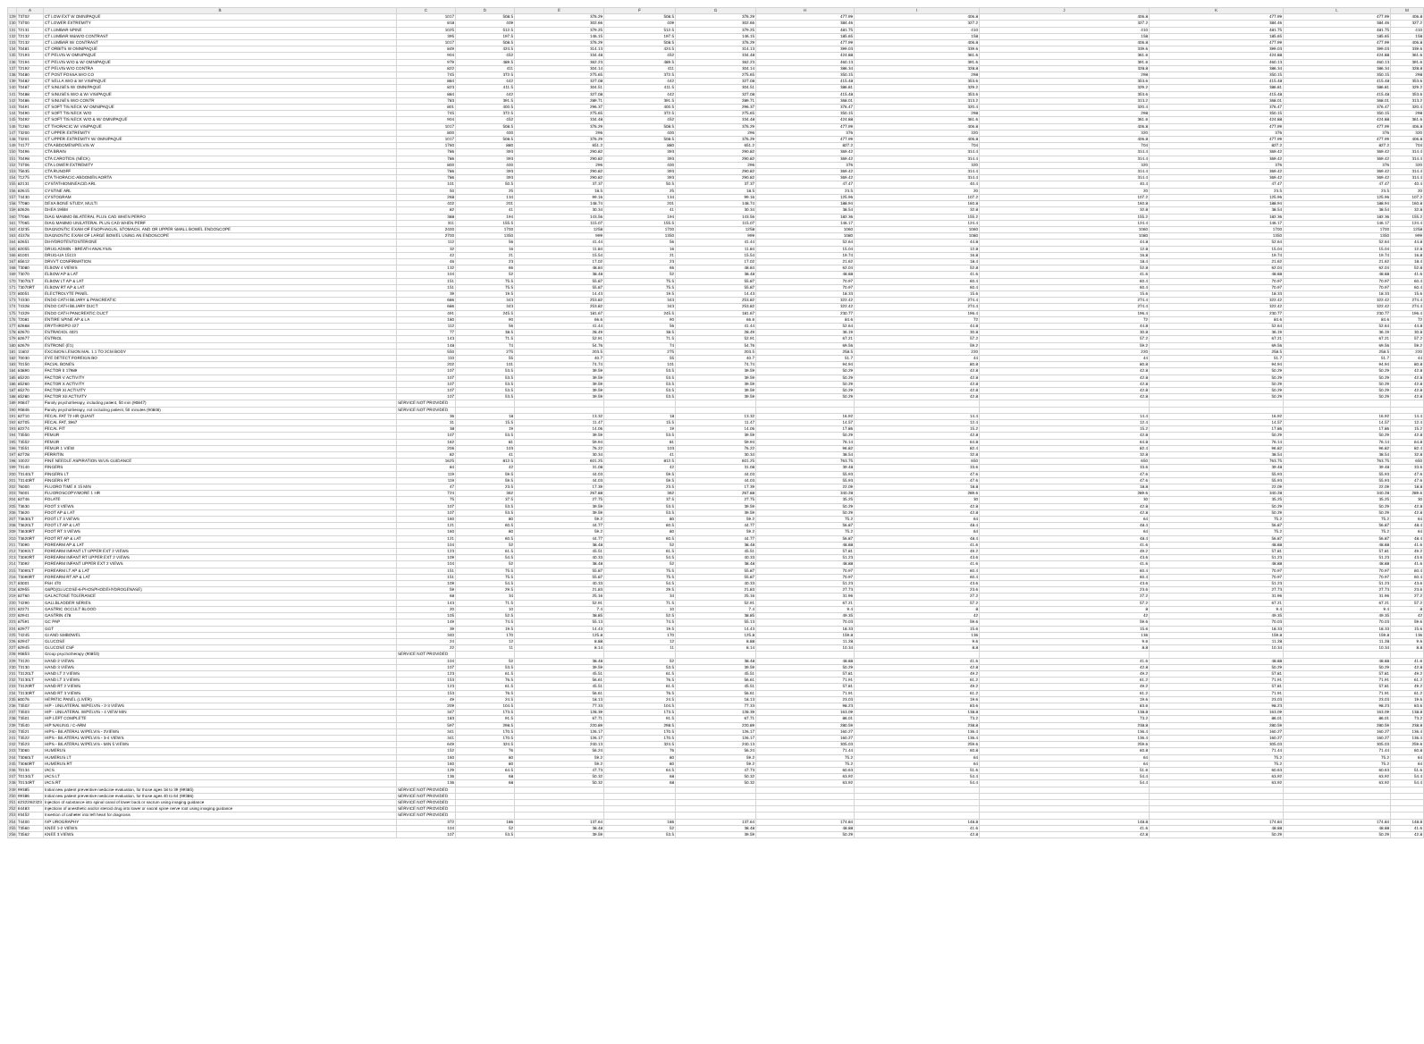| | A | B | C | D | E | F | G | H | I | J | K | L | M |
| --- | --- | --- | --- | --- | --- | --- | --- | --- | --- | --- | --- | --- | --- |
| 129 | 73702 | CT LOW EXT W OMNIPAQUE | 1017 | 508.5 | 376.29 | 508.5 | 376.29 | 477.99 | 406.8 | 406.8 | 477.99 | 477.99 | 406.8 |
| 130 | 73700 | CT LOWER EXTREMITY | 818 | 409 | 302.66 | 409 | 302.66 | 384.46 | 327.2 | 327.2 | 384.46 | 384.46 | 327.2 |
| 131 | 72131 | CT LUMBAR SPINE | 1025 | 512.5 | 379.25 | 512.5 | 379.25 | 481.75 | 410 | 410 | 481.75 | 481.75 | 410 |
| 132 | 72132 | CT LUMBAR W&W/O CONTRAST | 395 | 197.5 | 146.15 | 197.5 | 146.15 | 185.65 | 158 | 158 | 185.65 | 185.65 | 158 |
| 133 | 72132 | CT LUMBAR W/ CONTRAST | 1017 | 508.5 | 376.29 | 508.5 | 376.29 | 477.99 | 406.8 | 406.8 | 477.99 | 477.99 | 406.8 |
| 134 | 70481 | CT ORBITS W OMNIPAQUE | 849 | 424.5 | 314.13 | 424.5 | 314.13 | 399.03 | 339.6 | 339.6 | 399.03 | 399.03 | 339.6 |
| 135 | 72193 | CT PELVIS W OMNIPAQUE | 904 | 452 | 334.48 | 452 | 334.48 | 424.88 | 361.6 | 361.6 | 424.88 | 424.88 | 361.6 |
| 136 | 72194 | CT PELVIS W/O & W/ OMNIPAQUE | 979 | 489.5 | 362.23 | 489.5 | 362.23 | 460.13 | 391.6 | 391.6 | 460.13 | 460.13 | 391.6 |
| 137 | 72192 | CT PELVIS W/O CONTRA | 822 | 411 | 304.14 | 411 | 304.14 | 386.34 | 328.8 | 328.8 | 386.34 | 386.34 | 328.8 |
| 138 | 70480 | CT POST FOSSA W/O CO | 745 | 372.5 | 275.65 | 372.5 | 275.65 | 350.15 | 298 | 298 | 350.15 | 350.15 | 298 |
| 139 | 70482 | CT SELLA W/O & W/ VISIPAQUE | 884 | 442 | 327.08 | 442 | 327.08 | 415.48 | 353.6 | 353.6 | 415.48 | 415.48 | 353.6 |
| 140 | 70487 | CT SINUSES W/ OMNIPAQUE | 823 | 411.5 | 304.51 | 411.5 | 304.51 | 386.81 | 329.2 | 329.2 | 386.81 | 386.81 | 329.2 |
| 141 | 70488 | CT SINUSES W/O & W/ VISIPAQUE | 884 | 442 | 327.08 | 442 | 327.08 | 415.48 | 353.6 | 353.6 | 415.48 | 415.48 | 353.6 |
| 142 | 70486 | CT SINUSES W/O CONTR | 783 | 391.5 | 289.71 | 391.5 | 289.71 | 368.01 | 313.2 | 313.2 | 368.01 | 368.01 | 313.2 |
| 143 | 70491 | CT SOFT TIS NECK W/ OMNIPAQUE | 801 | 400.5 | 296.37 | 400.5 | 296.37 | 376.47 | 320.4 | 320.4 | 376.47 | 376.47 | 320.4 |
| 144 | 70490 | CT SOFT TIS NECK W/O | 745 | 372.5 | 275.65 | 372.5 | 275.65 | 350.15 | 298 | 298 | 350.15 | 350.15 | 298 |
| 145 | 70492 | CT SOFT TIS NECK W/O & W/ OMNIPAQUE | 904 | 452 | 334.48 | 452 | 334.48 | 424.88 | 361.6 | 361.6 | 424.88 | 424.88 | 361.6 |
| 146 | 71260 | CT THORACIC W/ VISIPAQUE | 1017 | 508.5 | 376.29 | 508.5 | 376.29 | 477.99 | 406.8 | 406.8 | 477.99 | 477.99 | 406.8 |
| 147 | 73200 | CT UPPER EXTREMITY | 800 | 400 | 296 | 400 | 296 | 376 | 320 | 320 | 376 | 376 | 320 |
| 148 | 73201 | CT UPPER EXTREMITY W/ OMNIPAQUE | 1017 | 508.5 | 376.29 | 508.5 | 376.29 | 477.99 | 406.8 | 406.8 | 477.99 | 477.99 | 406.8 |
| 149 | 74177 | CTA ABDOMEN/PELVIS W | 1760 | 880 | 651.2 | 880 | 651.2 | 827.2 | 704 | 704 | 827.2 | 827.2 | 704 |
| 150 | 70496 | CTA BRAIN | 786 | 393 | 290.82 | 393 | 290.82 | 369.42 | 314.4 | 314.4 | 369.42 | 369.42 | 314.4 |
| 151 | 70498 | CTA CAROTIDS (NECK) | 786 | 393 | 290.82 | 393 | 290.82 | 369.42 | 314.4 | 314.4 | 369.42 | 369.42 | 314.4 |
| 152 | 73706 | CTA LOWER EXTREMITY | 800 | 400 | 296 | 400 | 296 | 376 | 320 | 320 | 376 | 376 | 320 |
| 153 | 75635 | CTA RUNOFF | 786 | 393 | 290.82 | 393 | 290.82 | 369.42 | 314.4 | 314.4 | 369.42 | 369.42 | 314.4 |
| 154 | 71275 | CTA THORACIC-ABDOMEN AORTA | 786 | 393 | 290.82 | 393 | 290.82 | 369.42 | 314.4 | 314.4 | 369.42 | 369.42 | 314.4 |
| 155 | 82131 | CYSTATHIONINEACID ARL | 101 | 50.5 | 37.37 | 50.5 | 37.37 | 47.47 | 40.4 | 40.4 | 47.47 | 47.47 | 40.4 |
| 156 | 82615 | CYSTINE ARL | 50 | 25 | 18.5 | 25 | 18.5 | 23.5 | 20 | 20 | 23.5 | 23.5 | 20 |
| 157 | 74430 | CYSTOGRAM | 268 | 134 | 99.16 | 134 | 99.16 | 125.96 | 107.2 | 107.2 | 125.96 | 125.96 | 107.2 |
| 158 | 77080 | DEXA BONE STUDY, MULTI | 402 | 201 | 148.74 | 201 | 148.74 | 188.94 | 160.8 | 160.8 | 188.94 | 188.94 | 160.8 |
| 159 | 82626 | DHEA 19BM | 82 | 41 | 30.34 | 41 | 30.34 | 38.54 | 32.8 | 32.8 | 38.54 | 38.54 | 32.8 |
| 160 | 77066 | DIAG MAMMO BILATERAL PLUS CAD WHEN PERFO | 388 | 194 | 143.56 | 194 | 143.56 | 182.36 | 155.2 | 155.2 | 182.36 | 182.36 | 155.2 |
| 161 | 77065 | DIAG MAMMO UNILATERAL PLUS CAD WHEN PERF | 311 | 155.5 | 115.07 | 155.5 | 115.07 | 146.17 | 124.4 | 124.4 | 146.17 | 146.17 | 124.4 |
| 162 | 43235 | DIAGNOSTIC EXAM OF ESOPHAGUS, STOMACH, AND OR UPPER SMALL BOWEL ENDOSCOPE | 2400 | 1700 | 1258 | 1700 | 1258 | 1060 | 1060 | 1060 | 1700 | 1700 | 1258 |
| 163 | 45378 | DIAGNOSTIC EXAM OF LARGE BOWEL USING AN ENDOSCOPE | 2700 | 1350 | 999 | 1350 | 999 | 1080 | 1080 | 1080 | 1350 | 1350 | 999 |
| 164 | 82651 | DIHYDROTESTOSTERONE | 112 | 56 | 41.44 | 56 | 41.44 | 52.64 | 44.8 | 44.8 | 52.64 | 52.64 | 44.8 |
| 165 | 82055 | DRUG ADMIN - BREATH ANALYSIS | 32 | 16 | 11.84 | 16 | 11.84 | 15.04 | 12.8 | 12.8 | 15.04 | 15.04 | 12.8 |
| 166 | 81001 | DRUG-UA 15113 | 42 | 21 | 15.54 | 21 | 15.54 | 19.74 | 16.8 | 16.8 | 19.74 | 19.74 | 16.8 |
| 167 | 85612 | DRVVT CONFIRMATION | 46 | 23 | 17.02 | 23 | 17.02 | 21.62 | 18.4 | 18.4 | 21.62 | 21.62 | 18.4 |
| 168 | 73080 | ELBOW 4 VIEWS | 132 | 66 | 48.84 | 66 | 48.84 | 62.04 | 52.8 | 52.8 | 62.04 | 62.04 | 52.8 |
| 169 | 73070 | ELBOW AP & LAT | 104 | 52 | 38.48 | 52 | 38.48 | 48.88 | 41.6 | 41.6 | 48.88 | 48.88 | 41.6 |
| 170 | 73070LT | ELBOW LT AP & LAT | 151 | 75.5 | 55.87 | 75.5 | 55.87 | 70.97 | 60.4 | 60.4 | 70.97 | 70.97 | 60.4 |
| 171 | 73070RT | ELBOW RT AP & LAT | 151 | 75.5 | 55.87 | 75.5 | 55.87 | 70.97 | 60.4 | 60.4 | 70.97 | 70.97 | 60.4 |
| 172 | 80051 | ELECTROLYTE PANEL | 39 | 19.5 | 14.43 | 19.5 | 14.43 | 18.33 | 15.6 | 15.6 | 18.33 | 18.33 | 15.6 |
| 173 | 74330 | ENDO CATH BILIARY & PANCREATIC | 686 | 343 | 253.82 | 343 | 253.82 | 322.42 | 274.4 | 274.4 | 322.42 | 322.42 | 274.4 |
| 174 | 74328 | ENDO CATH BILIARY DUCT | 686 | 343 | 253.82 | 343 | 253.82 | 322.42 | 274.4 | 274.4 | 322.42 | 322.42 | 274.4 |
| 175 | 74329 | ENDO CATH PANCREATIC DUCT | 491 | 245.5 | 181.67 | 245.5 | 181.67 | 230.77 | 196.4 | 196.4 | 230.77 | 230.77 | 196.4 |
| 176 | 72081 | ENTIRE SPINE AP & LA | 180 | 90 | 66.6 | 90 | 66.6 | 84.6 | 72 | 72 | 84.6 | 84.6 | 72 |
| 177 | 82668 | ERYTHROPO 427 | 112 | 56 | 41.44 | 56 | 41.44 | 52.64 | 44.8 | 44.8 | 52.64 | 52.64 | 44.8 |
| 178 | 82670 | ESTRADIOL 4021 | 77 | 38.5 | 28.49 | 38.5 | 28.49 | 36.19 | 30.8 | 30.8 | 36.19 | 36.19 | 30.8 |
| 179 | 82677 | ESTRIOL | 143 | 71.5 | 52.91 | 71.5 | 52.91 | 67.21 | 57.2 | 57.2 | 67.21 | 67.21 | 57.2 |
| 180 | 82679 | ESTRONE (E1) | 148 | 74 | 54.76 | 74 | 54.76 | 69.56 | 59.2 | 59.2 | 69.56 | 69.56 | 59.2 |
| 181 | 11602 | EXCISION LESION MAL 1.1 TO 2CM BODY | 550 | 275 | 203.5 | 275 | 203.5 | 258.5 | 220 | 220 | 258.5 | 258.5 | 220 |
| 182 | 70030 | EYE DETECT FOREIGN BO | 110 | 55 | 40.7 | 55 | 40.7 | 51.7 | 44 | 44 | 51.7 | 51.7 | 44 |
| 183 | 70150 | FACIAL BONES | 202 | 101 | 74.74 | 101 | 74.74 | 94.94 | 80.8 | 80.8 | 94.94 | 94.94 | 80.8 |
| 184 | 83890 | FACTOR II 17989 | 107 | 53.5 | 39.59 | 53.5 | 39.59 | 50.29 | 42.8 | 42.8 | 50.29 | 50.29 | 42.8 |
| 185 | 85220 | FACTOR V ACTIVITY | 107 | 53.5 | 39.59 | 53.5 | 39.59 | 50.29 | 42.8 | 42.8 | 50.29 | 50.29 | 42.8 |
| 186 | 85260 | FACTOR X ACTIVITY | 107 | 53.5 | 39.59 | 53.5 | 39.59 | 50.29 | 42.8 | 42.8 | 50.29 | 50.29 | 42.8 |
| 187 | 85270 | FACTOR XI ACTIVITY | 107 | 53.5 | 39.59 | 53.5 | 39.59 | 50.29 | 42.8 | 42.8 | 50.29 | 50.29 | 42.8 |
| 188 | 85280 | FACTOR XII ACTIVITY | 107 | 53.5 | 39.59 | 53.5 | 39.59 | 50.29 | 42.8 | 42.8 | 50.29 | 50.29 | 42.8 |
| 189 | 90847 | Family psychotherapy, including patient, 50 min (90847) | SERVICE NOT PROVIDED | | | | | | | | | | |
| 190 | 90846 | Family psychotherapy, not including patient, 50 minutes (90846) | SERVICE NOT PROVIDED | | | | | | | | | | |
| 191 | 82710 | FECAL FAT 72 HR QUANT | 36 | 18 | 13.32 | 18 | 13.32 | 16.92 | 14.4 | 14.4 | 16.92 | 16.92 | 14.4 |
| 192 | 82705 | FECAL FAT, 3967 | 31 | 15.5 | 11.47 | 15.5 | 11.47 | 14.57 | 12.4 | 12.4 | 14.57 | 14.57 | 12.4 |
| 193 | 82274 | FECAL FIT | 38 | 19 | 14.06 | 19 | 14.06 | 17.86 | 15.2 | 15.2 | 17.86 | 17.86 | 15.2 |
| 194 | 73550 | FEMUR | 107 | 53.5 | 39.59 | 53.5 | 39.59 | 50.29 | 42.8 | 42.8 | 50.29 | 50.29 | 42.8 |
| 195 | 73552 | FEMUR | 162 | 81 | 59.94 | 81 | 59.94 | 76.14 | 64.8 | 64.8 | 76.14 | 76.14 | 64.8 |
| 196 | 73551 | FEMUR 1 VIEW | 206 | 103 | 76.22 | 103 | 76.22 | 96.82 | 82.4 | 82.4 | 96.82 | 96.82 | 82.4 |
| 197 | 82728 | FERRITIN | 82 | 41 | 30.34 | 41 | 30.34 | 38.54 | 32.8 | 32.8 | 38.54 | 38.54 | 32.8 |
| 198 | 10022 | FINE NEEDLE ASPIRATION W/US GUIDANCE | 1625 | 812.5 | 601.25 | 812.5 | 601.25 | 763.75 | 650 | 650 | 763.75 | 763.75 | 650 |
| 199 | 73140 | FINGERS | 84 | 42 | 31.08 | 42 | 31.08 | 39.48 | 33.6 | 33.6 | 39.48 | 39.48 | 33.6 |
| 200 | 73140LT | FINGERS LT | 119 | 59.5 | 44.03 | 59.5 | 44.03 | 55.93 | 47.6 | 47.6 | 55.93 | 55.93 | 47.6 |
| 201 | 73140RT | FINGERS RT | 119 | 59.5 | 44.03 | 59.5 | 44.03 | 55.93 | 47.6 | 47.6 | 55.93 | 55.93 | 47.6 |
| 202 | 76000 | FLUORO TIME X 15 MIN | 47 | 23.5 | 17.39 | 23.5 | 17.39 | 22.09 | 18.8 | 18.8 | 22.09 | 22.09 | 18.8 |
| 203 | 76001 | FLUOROSCOPY/MORE 1 HR | 724 | 362 | 267.88 | 362 | 267.88 | 340.28 | 289.6 | 289.6 | 340.28 | 340.28 | 289.6 |
| 204 | 82746 | FOLATE | 75 | 37.5 | 27.75 | 37.5 | 27.75 | 35.25 | 30 | 30 | 35.25 | 35.25 | 30 |
| 205 | 73630 | FOOT 3 VIEWS | 107 | 53.5 | 39.59 | 53.5 | 39.59 | 50.29 | 42.8 | 42.8 | 50.29 | 50.29 | 42.8 |
| 206 | 73620 | FOOT AP & LAT | 107 | 53.5 | 39.59 | 53.5 | 39.59 | 50.29 | 42.8 | 42.8 | 50.29 | 50.29 | 42.8 |
| 207 | 73630LT | FOOT LT 3 VIEWS | 160 | 80 | 59.2 | 80 | 59.2 | 75.2 | 64 | 64 | 75.2 | 75.2 | 64 |
| 208 | 73620LT | FOOT LT AP & LAT | 121 | 60.5 | 44.77 | 60.5 | 44.77 | 56.87 | 48.4 | 48.4 | 56.87 | 56.87 | 48.4 |
| 209 | 73630RT | FOOT RT 3 VIEWS | 160 | 80 | 59.2 | 80 | 59.2 | 75.2 | 64 | 64 | 75.2 | 75.2 | 64 |
| 210 | 73620RT | FOOT RT AP & LAT | 121 | 60.5 | 44.77 | 60.5 | 44.77 | 56.87 | 48.4 | 48.4 | 56.87 | 56.87 | 48.4 |
| 211 | 73090 | FOREARM AP & LAT | 104 | 52 | 38.48 | 52 | 38.48 | 48.88 | 41.6 | 41.6 | 48.88 | 48.88 | 41.6 |
| 212 | 73092LT | FOREARM INFANT LT UPPER EXT 2 VIEWS | 123 | 61.5 | 45.51 | 61.5 | 45.51 | 57.81 | 49.2 | 49.2 | 57.81 | 57.81 | 49.2 |
| 213 | 73092RT | FOREARM INFANT RT UPPER EXT 2 VIEWS | 109 | 54.5 | 40.33 | 54.5 | 40.33 | 51.23 | 43.6 | 43.6 | 51.23 | 51.23 | 43.6 |
| 214 | 73092 | FOREARM INFANT UPPER EXT 2 VIEWS | 104 | 52 | 38.48 | 52 | 38.48 | 48.88 | 41.6 | 41.6 | 48.88 | 48.88 | 41.6 |
| 215 | 73090LT | FOREARM LT AP & LAT | 151 | 75.5 | 55.87 | 75.5 | 55.87 | 70.97 | 60.4 | 60.4 | 70.97 | 70.97 | 60.4 |
| 216 | 73090RT | FOREARM RT AP & LAT | 151 | 75.5 | 55.87 | 75.5 | 55.87 | 70.97 | 60.4 | 60.4 | 70.97 | 70.97 | 60.4 |
| 217 | 83001 | FSH 470 | 109 | 54.5 | 40.33 | 54.5 | 40.33 | 51.23 | 43.6 | 43.6 | 51.23 | 51.23 | 43.6 |
| 218 | 82955 | G6PD(GLUCOSE-6-PHOSPHODEHYDROGENASE) | 59 | 29.5 | 21.83 | 29.5 | 21.83 | 27.73 | 23.6 | 23.6 | 27.73 | 27.73 | 23.6 |
| 219 | 82760 | GALACTOSE TOLERANCE | 68 | 34 | 25.16 | 34 | 25.16 | 31.96 | 27.2 | 27.2 | 31.96 | 31.96 | 27.2 |
| 220 | 74290 | GALLBLADDER SERIES | 143 | 71.5 | 52.91 | 71.5 | 52.91 | 67.21 | 57.2 | 57.2 | 67.21 | 67.21 | 57.2 |
| 221 | 82271 | GASTRIC OCCULT BLOOD | 20 | 10 | 7.4 | 10 | 7.4 | 9.4 | 8 | 8 | 9.4 | 9.4 | 8 |
| 222 | 82941 | GASTRIN 478 | 105 | 52.5 | 38.85 | 52.5 | 38.85 | 49.35 | 42 | 42 | 49.35 | 49.35 | 42 |
| 223 | 87591 | GC PAP | 149 | 74.5 | 55.13 | 74.5 | 55.13 | 70.03 | 59.6 | 59.6 | 70.03 | 70.03 | 59.6 |
| 224 | 82977 | GGT | 39 | 19.5 | 14.43 | 19.5 | 14.43 | 18.33 | 15.6 | 15.6 | 18.33 | 18.33 | 15.6 |
| 225 | 74245 | GI AND SMBOWEL | 340 | 170 | 125.8 | 170 | 125.8 | 159.8 | 136 | 136 | 159.8 | 159.8 | 136 |
| 226 | 82947 | GLUCOSE | 24 | 12 | 8.88 | 12 | 8.88 | 11.28 | 9.6 | 9.6 | 11.28 | 11.28 | 9.6 |
| 227 | 82945 | GLUCOSE CSF | 22 | 11 | 8.14 | 11 | 8.14 | 10.34 | 8.8 | 8.8 | 10.34 | 10.34 | 8.8 |
| 228 | 90853 | Group psychotherapy (90853) | SERVICE NOT PROVIDED | | | | | | | | | | |
| 229 | 73120 | HAND 2 VIEWS | 104 | 52 | 38.48 | 52 | 38.48 | 48.88 | 41.6 | 41.6 | 48.88 | 48.88 | 41.6 |
| 230 | 73130 | HAND 3 VIEWS | 107 | 53.5 | 39.59 | 53.5 | 39.59 | 50.29 | 42.8 | 42.8 | 50.29 | 50.29 | 42.8 |
| 231 | 73120LT | HAND LT 2 VIEWS | 123 | 61.5 | 45.51 | 61.5 | 45.51 | 57.81 | 49.2 | 49.2 | 57.81 | 57.81 | 49.2 |
| 232 | 73130LT | HAND LT 3 VIEWS | 153 | 76.5 | 56.61 | 76.5 | 56.61 | 71.91 | 61.2 | 61.2 | 71.91 | 71.91 | 61.2 |
| 233 | 73120RT | HAND RT 2 VIEWS | 123 | 61.5 | 45.51 | 61.5 | 45.51 | 57.81 | 49.2 | 49.2 | 57.81 | 57.81 | 49.2 |
| 234 | 73130RT | HAND RT 3 VIEWS | 153 | 76.5 | 56.61 | 76.5 | 56.61 | 71.91 | 61.2 | 61.2 | 71.91 | 71.91 | 61.2 |
| 235 | 80076 | HEPATIC PANEL (LIVER) | 49 | 24.5 | 18.13 | 24.5 | 18.13 | 23.03 | 19.6 | 19.6 | 23.03 | 23.03 | 19.6 |
| 236 | 73502 | HIP - UNILATERAL W/PELVIS - 2-3 VIEWS | 209 | 104.5 | 77.33 | 104.5 | 77.33 | 98.23 | 83.6 | 83.6 | 98.23 | 98.23 | 83.6 |
| 237 | 73503 | HIP - UNILATERAL W/PELVIS - 4 VIEW MIN | 347 | 173.5 | 128.39 | 173.5 | 128.39 | 163.09 | 138.8 | 138.8 | 163.09 | 163.09 | 138.8 |
| 238 | 73501 | HIP LEFT COMPLETE | 183 | 91.5 | 67.71 | 91.5 | 67.71 | 86.01 | 73.2 | 73.2 | 86.01 | 86.01 | 73.2 |
| 239 | 73540 | HIP NAILING / C-ARM | 597 | 298.5 | 220.89 | 298.5 | 220.89 | 280.59 | 238.8 | 238.8 | 280.59 | 280.59 | 238.8 |
| 240 | 73521 | HIPS - BILATERAL W/PELVIS - 2VIEWS | 341 | 170.5 | 126.17 | 170.5 | 126.17 | 160.27 | 136.4 | 136.4 | 160.27 | 160.27 | 136.4 |
| 241 | 73522 | HIPS - BILATERAL W/PELVIS - 3-4 VIEWS | 341 | 170.5 | 126.17 | 170.5 | 126.17 | 160.27 | 136.4 | 136.4 | 160.27 | 160.27 | 136.4 |
| 242 | 73523 | HIPS - BILATERAL W/PELVIS - MIN 5 VIEWS | 649 | 324.5 | 240.13 | 324.5 | 240.13 | 305.03 | 259.6 | 259.6 | 305.03 | 305.03 | 259.6 |
| 243 | 73060 | HUMERUS | 152 | 76 | 56.24 | 76 | 56.24 | 71.44 | 60.8 | 60.8 | 71.44 | 71.44 | 60.8 |
| 244 | 73060LT | HUMERUS LT | 160 | 80 | 59.2 | 80 | 59.2 | 75.2 | 64 | 64 | 75.2 | 75.2 | 64 |
| 245 | 73060RT | HUMERUS RT | 160 | 80 | 59.2 | 80 | 59.2 | 75.2 | 64 | 64 | 75.2 | 75.2 | 64 |
| 246 | 70134 | IACS | 129 | 64.5 | 47.73 | 64.5 | 47.73 | 60.63 | 51.6 | 51.6 | 60.63 | 60.63 | 51.6 |
| 247 | 70134LT | IACS LT | 136 | 68 | 50.32 | 68 | 50.32 | 63.92 | 54.4 | 54.4 | 63.92 | 63.92 | 54.4 |
| 248 | 70134RT | IACS RT | 136 | 68 | 50.32 | 68 | 50.32 | 63.92 | 54.4 | 54.4 | 63.92 | 63.92 | 54.4 |
| 249 | 99385 | Initial new patient preventive medicine evaluation, for those ages 18 to 39 (99385) | SERVICE NOT PROVIDED | | | | | | | | | | |
| 250 | 99386 | Initial new patient preventive medicine evaluation, for those ages 40 to 64 (99386) | SERVICE NOT PROVIDED | | | | | | | | | | |
| 251 | 62322/62323 | Injection of substance into spinal canal of lower back or sacrum using imaging guidance | SERVICE NOT PROVIDED | | | | | | | | | | |
| 252 | 64483 | Injections of anesthetic and/or steroid drug into lower or sacral spine nerve root using imaging guidance | SERVICE NOT PROVIDED | | | | | | | | | | |
| 253 | 93452 | Insertion of catheter into left heart for diagnosis | SERVICE NOT PROVIDED | | | | | | | | | | |
| 254 | 74400 | IVP UROGRAPHY | 372 | 186 | 137.64 | 186 | 137.64 | 174.84 | 148.8 | 148.8 | 174.84 | 174.84 | 148.8 |
| 255 | 73560 | KNEE 1-2 VIEWS | 104 | 52 | 38.48 | 52 | 38.48 | 48.88 | 41.6 | 41.6 | 48.88 | 48.88 | 41.6 |
| 256 | 73562 | KNEE 3 VIEWS | 107 | 53.5 | 39.59 | 53.5 | 39.59 | 50.29 | 42.8 | 42.8 | 50.29 | 50.29 | 42.8 |